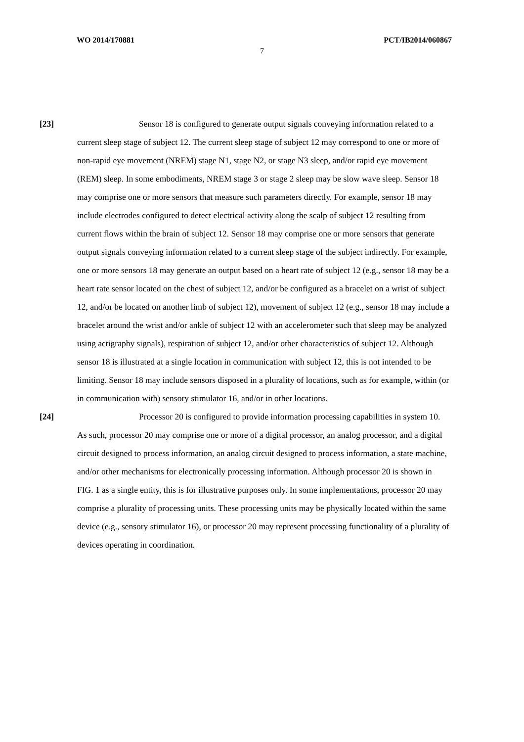WO 2014/170881 PCT/IB2014/060867
7
[23] Sensor 18 is configured to generate output signals conveying information related to a current sleep stage of subject 12. The current sleep stage of subject 12 may correspond to one or more of non-rapid eye movement (NREM) stage N1, stage N2, or stage N3 sleep, and/or rapid eye movement (REM) sleep. In some embodiments, NREM stage 3 or stage 2 sleep may be slow wave sleep. Sensor 18 may comprise one or more sensors that measure such parameters directly. For example, sensor 18 may include electrodes configured to detect electrical activity along the scalp of subject 12 resulting from current flows within the brain of subject 12. Sensor 18 may comprise one or more sensors that generate output signals conveying information related to a current sleep stage of the subject indirectly. For example, one or more sensors 18 may generate an output based on a heart rate of subject 12 (e.g., sensor 18 may be a heart rate sensor located on the chest of subject 12, and/or be configured as a bracelet on a wrist of subject 12, and/or be located on another limb of subject 12), movement of subject 12 (e.g., sensor 18 may include a bracelet around the wrist and/or ankle of subject 12 with an accelerometer such that sleep may be analyzed using actigraphy signals), respiration of subject 12, and/or other characteristics of subject 12. Although sensor 18 is illustrated at a single location in communication with subject 12, this is not intended to be limiting. Sensor 18 may include sensors disposed in a plurality of locations, such as for example, within (or in communication with) sensory stimulator 16, and/or in other locations.
[24] Processor 20 is configured to provide information processing capabilities in system 10. As such, processor 20 may comprise one or more of a digital processor, an analog processor, and a digital circuit designed to process information, an analog circuit designed to process information, a state machine, and/or other mechanisms for electronically processing information. Although processor 20 is shown in FIG. 1 as a single entity, this is for illustrative purposes only. In some implementations, processor 20 may comprise a plurality of processing units. These processing units may be physically located within the same device (e.g., sensory stimulator 16), or processor 20 may represent processing functionality of a plurality of devices operating in coordination.